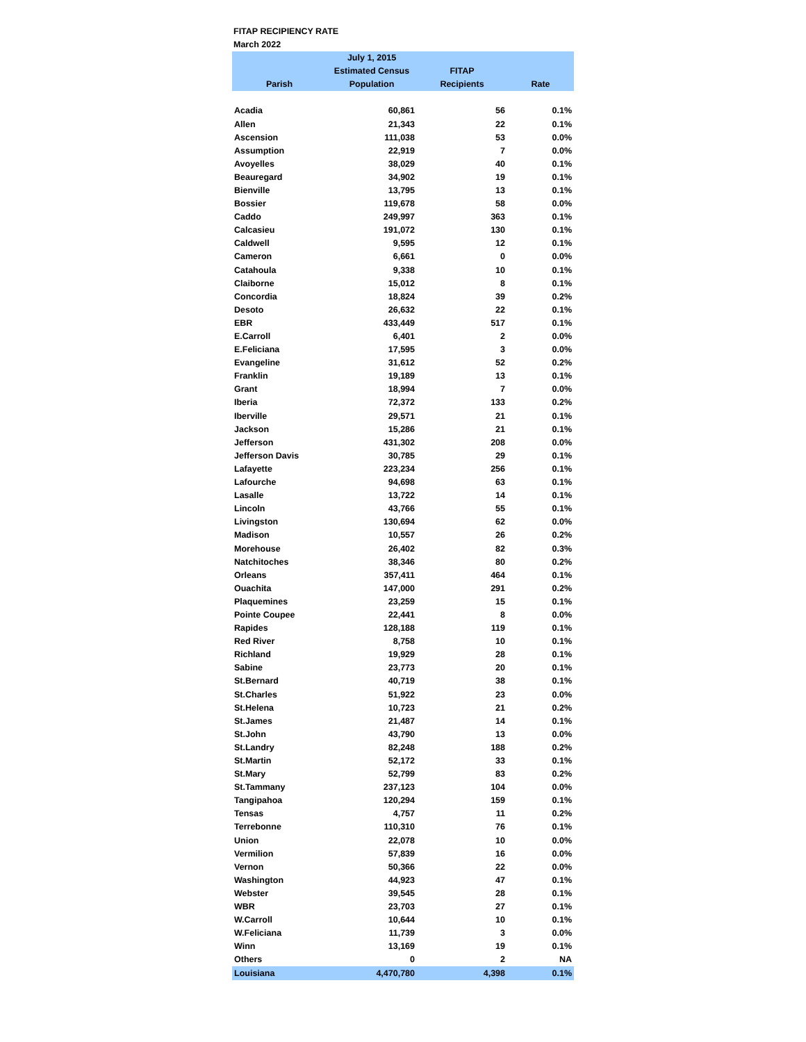FITAP RECIPIENCY RATE
March 2022
| | July 1, 2015 | | |
| --- | --- | --- | --- |
| | Estimated Census | FITAP | |
| Parish | Population | Recipients | Rate |
| Acadia | 60,861 | 56 | 0.1% |
| Allen | 21,343 | 22 | 0.1% |
| Ascension | 111,038 | 53 | 0.0% |
| Assumption | 22,919 | 7 | 0.0% |
| Avoyelles | 38,029 | 40 | 0.1% |
| Beauregard | 34,902 | 19 | 0.1% |
| Bienville | 13,795 | 13 | 0.1% |
| Bossier | 119,678 | 58 | 0.0% |
| Caddo | 249,997 | 363 | 0.1% |
| Calcasieu | 191,072 | 130 | 0.1% |
| Caldwell | 9,595 | 12 | 0.1% |
| Cameron | 6,661 | 0 | 0.0% |
| Catahoula | 9,338 | 10 | 0.1% |
| Claiborne | 15,012 | 8 | 0.1% |
| Concordia | 18,824 | 39 | 0.2% |
| Desoto | 26,632 | 22 | 0.1% |
| EBR | 433,449 | 517 | 0.1% |
| E.Carroll | 6,401 | 2 | 0.0% |
| E.Feliciana | 17,595 | 3 | 0.0% |
| Evangeline | 31,612 | 52 | 0.2% |
| Franklin | 19,189 | 13 | 0.1% |
| Grant | 18,994 | 7 | 0.0% |
| Iberia | 72,372 | 133 | 0.2% |
| Iberville | 29,571 | 21 | 0.1% |
| Jackson | 15,286 | 21 | 0.1% |
| Jefferson | 431,302 | 208 | 0.0% |
| Jefferson Davis | 30,785 | 29 | 0.1% |
| Lafayette | 223,234 | 256 | 0.1% |
| Lafourche | 94,698 | 63 | 0.1% |
| Lasalle | 13,722 | 14 | 0.1% |
| Lincoln | 43,766 | 55 | 0.1% |
| Livingston | 130,694 | 62 | 0.0% |
| Madison | 10,557 | 26 | 0.2% |
| Morehouse | 26,402 | 82 | 0.3% |
| Natchitoches | 38,346 | 80 | 0.2% |
| Orleans | 357,411 | 464 | 0.1% |
| Ouachita | 147,000 | 291 | 0.2% |
| Plaquemines | 23,259 | 15 | 0.1% |
| Pointe Coupee | 22,441 | 8 | 0.0% |
| Rapides | 128,188 | 119 | 0.1% |
| Red River | 8,758 | 10 | 0.1% |
| Richland | 19,929 | 28 | 0.1% |
| Sabine | 23,773 | 20 | 0.1% |
| St.Bernard | 40,719 | 38 | 0.1% |
| St.Charles | 51,922 | 23 | 0.0% |
| St.Helena | 10,723 | 21 | 0.2% |
| St.James | 21,487 | 14 | 0.1% |
| St.John | 43,790 | 13 | 0.0% |
| St.Landry | 82,248 | 188 | 0.2% |
| St.Martin | 52,172 | 33 | 0.1% |
| St.Mary | 52,799 | 83 | 0.2% |
| St.Tammany | 237,123 | 104 | 0.0% |
| Tangipahoa | 120,294 | 159 | 0.1% |
| Tensas | 4,757 | 11 | 0.2% |
| Terrebonne | 110,310 | 76 | 0.1% |
| Union | 22,078 | 10 | 0.0% |
| Vermilion | 57,839 | 16 | 0.0% |
| Vernon | 50,366 | 22 | 0.0% |
| Washington | 44,923 | 47 | 0.1% |
| Webster | 39,545 | 28 | 0.1% |
| WBR | 23,703 | 27 | 0.1% |
| W.Carroll | 10,644 | 10 | 0.1% |
| W.Feliciana | 11,739 | 3 | 0.0% |
| Winn | 13,169 | 19 | 0.1% |
| Others | 0 | 2 | NA |
| Louisiana | 4,470,780 | 4,398 | 0.1% |